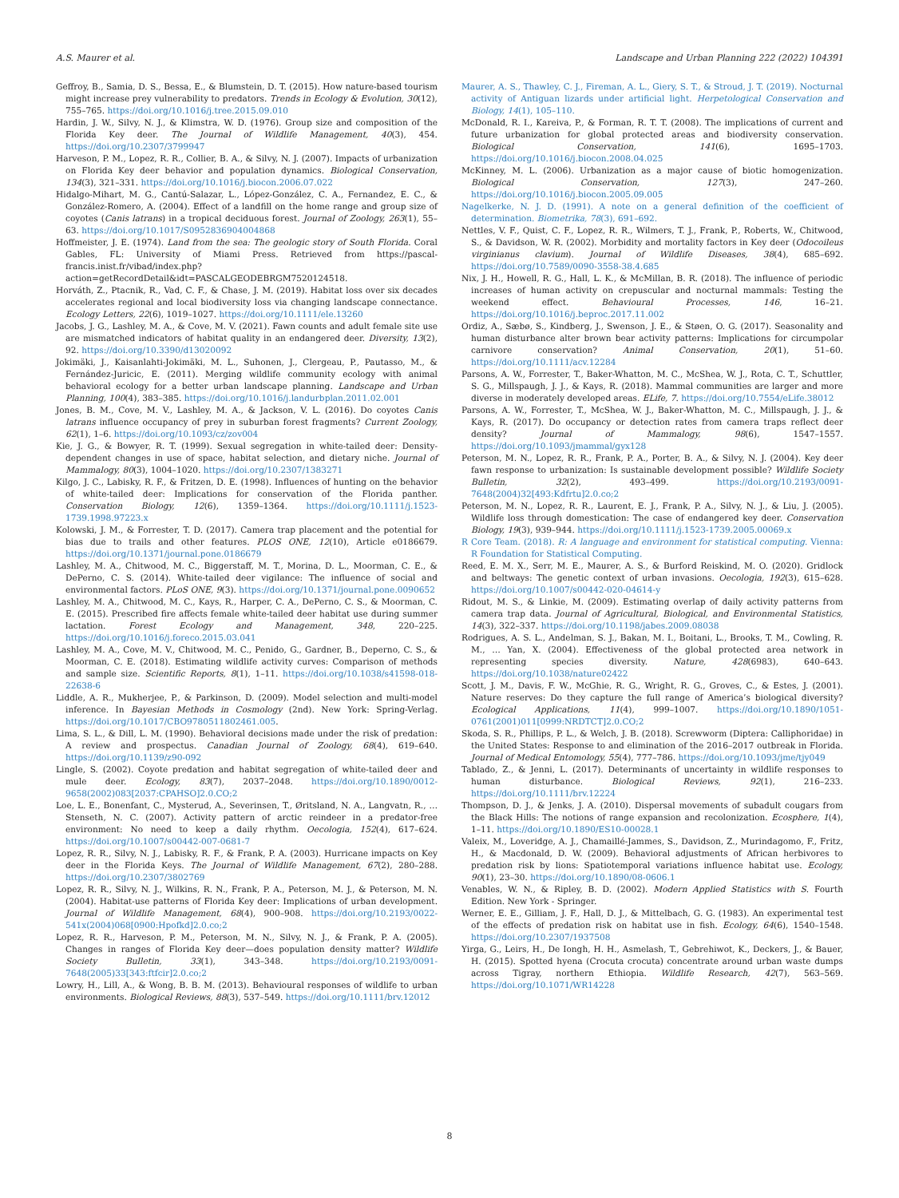A.S. Maurer et al. Landscape and Urban Planning 222 (2022) 104391
Geffroy, B., Samia, D. S., Bessa, E., & Blumstein, D. T. (2015). How nature-based tourism might increase prey vulnerability to predators. Trends in Ecology & Evolution, 30(12), 755–765. https://doi.org/10.1016/j.tree.2015.09.010
Hardin, J. W., Silvy, N. J., & Klimstra, W. D. (1976). Group size and composition of the Florida Key deer. The Journal of Wildlife Management, 40(3), 454. https://doi.org/10.2307/3799947
Harveson, P. M., Lopez, R. R., Collier, B. A., & Silvy, N. J. (2007). Impacts of urbanization on Florida Key deer behavior and population dynamics. Biological Conservation, 134(3), 321–331. https://doi.org/10.1016/j.biocon.2006.07.022
Hidalgo-Mihart, M. G., Cantú-Salazar, L., López-González, C. A., Fernandez, E. C., & González-Romero, A. (2004). Effect of a landfill on the home range and group size of coyotes (Canis latrans) in a tropical deciduous forest. Journal of Zoology, 263(1), 55–63. https://doi.org/10.1017/S0952836904004868
Hoffmeister, J. E. (1974). Land from the sea: The geologic story of South Florida. Coral Gables, FL: University of Miami Press. Retrieved from https://pascal-francis.inist.fr/vibad/index.php?action=getRecordDetail&idt=PASCALGEODEBRGM7520124518.
Horváth, Z., Ptacnik, R., Vad, C. F., & Chase, J. M. (2019). Habitat loss over six decades accelerates regional and local biodiversity loss via changing landscape connectance. Ecology Letters, 22(6), 1019–1027. https://doi.org/10.1111/ele.13260
Jacobs, J. G., Lashley, M. A., & Cove, M. V. (2021). Fawn counts and adult female site use are mismatched indicators of habitat quality in an endangered deer. Diversity, 13(2), 92. https://doi.org/10.3390/d13020092
Jokimäki, J., Kaisanlahti-Jokimäki, M. L., Suhonen, J., Clergeau, P., Pautasso, M., & Fernández-Juricic, E. (2011). Merging wildlife community ecology with animal behavioral ecology for a better urban landscape planning. Landscape and Urban Planning, 100(4), 383–385. https://doi.org/10.1016/j.landurbplan.2011.02.001
Jones, B. M., Cove, M. V., Lashley, M. A., & Jackson, V. L. (2016). Do coyotes Canis latrans influence occupancy of prey in suburban forest fragments? Current Zoology, 62(1), 1–6. https://doi.org/10.1093/cz/zov004
Kie, J. G., & Bowyer, R. T. (1999). Sexual segregation in white-tailed deer: Density-dependent changes in use of space, habitat selection, and dietary niche. Journal of Mammalogy, 80(3), 1004–1020. https://doi.org/10.2307/1383271
Kilgo, J. C., Labisky, R. F., & Fritzen, D. E. (1998). Influences of hunting on the behavior of white-tailed deer: Implications for conservation of the Florida panther. Conservation Biology, 12(6), 1359–1364. https://doi.org/10.1111/j.1523-1739.1998.97223.x
Kolowski, J. M., & Forrester, T. D. (2017). Camera trap placement and the potential for bias due to trails and other features. PLOS ONE, 12(10), Article e0186679. https://doi.org/10.1371/journal.pone.0186679
Lashley, M. A., Chitwood, M. C., Biggerstaff, M. T., Morina, D. L., Moorman, C. E., & DePerno, C. S. (2014). White-tailed deer vigilance: The influence of social and environmental factors. PLoS ONE, 9(3). https://doi.org/10.1371/journal.pone.0090652
Lashley, M. A., Chitwood, M. C., Kays, R., Harper, C. A., DePerno, C. S., & Moorman, C. E. (2015). Prescribed fire affects female white-tailed deer habitat use during summer lactation. Forest Ecology and Management, 348, 220–225. https://doi.org/10.1016/j.foreco.2015.03.041
Lashley, M. A., Cove, M. V., Chitwood, M. C., Penido, G., Gardner, B., Deperno, C. S., & Moorman, C. E. (2018). Estimating wildlife activity curves: Comparison of methods and sample size. Scientific Reports, 8(1), 1–11. https://doi.org/10.1038/s41598-018-22638-6
Liddle, A. R., Mukherjee, P., & Parkinson, D. (2009). Model selection and multi-model inference. In Bayesian Methods in Cosmology (2nd). New York: Spring-Verlag. https://doi.org/10.1017/CBO9780511802461.005.
Lima, S. L., & Dill, L. M. (1990). Behavioral decisions made under the risk of predation: A review and prospectus. Canadian Journal of Zoology, 68(4), 619–640. https://doi.org/10.1139/z90-092
Lingle, S. (2002). Coyote predation and habitat segregation of white-tailed deer and mule deer. Ecology, 83(7), 2037–2048. https://doi.org/10.1890/0012-9658(2002)083[2037:CPAHSO]2.0.CO;2
Loe, L. E., Bonenfant, C., Mysterud, A., Severinsen, T., Øritsland, N. A., Langvatn, R., … Stenseth, N. C. (2007). Activity pattern of arctic reindeer in a predator-free environment: No need to keep a daily rhythm. Oecologia, 152(4), 617–624. https://doi.org/10.1007/s00442-007-0681-7
Lopez, R. R., Silvy, N. J., Labisky, R. F., & Frank, P. A. (2003). Hurricane impacts on Key deer in the Florida Keys. The Journal of Wildlife Management, 67(2), 280–288. https://doi.org/10.2307/3802769
Lopez, R. R., Silvy, N. J., Wilkins, R. N., Frank, P. A., Peterson, M. J., & Peterson, M. N. (2004). Habitat-use patterns of Florida Key deer: Implications of urban development. Journal of Wildlife Management, 68(4), 900–908. https://doi.org/10.2193/0022-541x(2004)068[0900:Hpofkd]2.0.co;2
Lopez, R. R., Harveson, P. M., Peterson, M. N., Silvy, N. J., & Frank, P. A. (2005). Changes in ranges of Florida Key deer—does population density matter? Wildlife Society Bulletin, 33(1), 343–348. https://doi.org/10.2193/0091-7648(2005)33[343:ftfcir]2.0.co;2
Lowry, H., Lill, A., & Wong, B. B. M. (2013). Behavioural responses of wildlife to urban environments. Biological Reviews, 88(3), 537–549. https://doi.org/10.1111/brv.12012
Maurer, A. S., Thawley, C. J., Fireman, A. L., Giery, S. T., & Stroud, J. T. (2019). Nocturnal activity of Antiguan lizards under artificial light. Herpetological Conservation and Biology, 14(1), 105–110.
McDonald, R. I., Kareiva, P., & Forman, R. T. T. (2008). The implications of current and future urbanization for global protected areas and biodiversity conservation. Biological Conservation, 141(6), 1695–1703. https://doi.org/10.1016/j.biocon.2008.04.025
McKinney, M. L. (2006). Urbanization as a major cause of biotic homogenization. Biological Conservation, 127(3), 247–260. https://doi.org/10.1016/j.biocon.2005.09.005
Nagelkerke, N. J. D. (1991). A note on a general definition of the coefficient of determination. Biometrika, 78(3), 691–692.
Nettles, V. F., Quist, C. F., Lopez, R. R., Wilmers, T. J., Frank, P., Roberts, W., Chitwood, S., & Davidson, W. R. (2002). Morbidity and mortality factors in Key deer (Odocoileus virginianus clavium). Journal of Wildlife Diseases, 38(4), 685–692. https://doi.org/10.7589/0090-3558-38.4.685
Nix, J. H., Howell, R. G., Hall, L. K., & McMillan, B. R. (2018). The influence of periodic increases of human activity on crepuscular and nocturnal mammals: Testing the weekend effect. Behavioural Processes, 146, 16–21. https://doi.org/10.1016/j.beproc.2017.11.002
Ordiz, A., Sæbø, S., Kindberg, J., Swenson, J. E., & Støen, O. G. (2017). Seasonality and human disturbance alter brown bear activity patterns: Implications for circumpolar carnivore conservation? Animal Conservation, 20(1), 51–60. https://doi.org/10.1111/acv.12284
Parsons, A. W., Forrester, T., Baker-Whatton, M. C., McShea, W. J., Rota, C. T., Schuttler, S. G., Millspaugh, J. J., & Kays, R. (2018). Mammal communities are larger and more diverse in moderately developed areas. ELife, 7. https://doi.org/10.7554/eLife.38012
Parsons, A. W., Forrester, T., McShea, W. J., Baker-Whatton, M. C., Millspaugh, J. J., & Kays, R. (2017). Do occupancy or detection rates from camera traps reflect deer density? Journal of Mammalogy, 98(6), 1547–1557. https://doi.org/10.1093/jmammal/gyx128
Peterson, M. N., Lopez, R. R., Frank, P. A., Porter, B. A., & Silvy, N. J. (2004). Key deer fawn response to urbanization: Is sustainable development possible? Wildlife Society Bulletin, 32(2), 493–499. https://doi.org/10.2193/0091-7648(2004)32[493:Kdfrtu]2.0.co;2
Peterson, M. N., Lopez, R. R., Laurent, E. J., Frank, P. A., Silvy, N. J., & Liu, J. (2005). Wildlife loss through domestication: The case of endangered key deer. Conservation Biology, 19(3), 939–944. https://doi.org/10.1111/j.1523-1739.2005.00069.x
R Core Team. (2018). R: A language and environment for statistical computing. Vienna: R Foundation for Statistical Computing.
Reed, E. M. X., Serr, M. E., Maurer, A. S., & Burford Reiskind, M. O. (2020). Gridlock and beltways: The genetic context of urban invasions. Oecologia, 192(3), 615–628. https://doi.org/10.1007/s00442-020-04614-y
Ridout, M. S., & Linkie, M. (2009). Estimating overlap of daily activity patterns from camera trap data. Journal of Agricultural, Biological, and Environmental Statistics, 14(3), 322–337. https://doi.org/10.1198/jabes.2009.08038
Rodrigues, A. S. L., Andelman, S. J., Bakan, M. I., Boitani, L., Brooks, T. M., Cowling, R. M., … Yan, X. (2004). Effectiveness of the global protected area network in representing species diversity. Nature, 428(6983), 640–643. https://doi.org/10.1038/nature02422
Scott, J. M., Davis, F. W., McGhie, R. G., Wright, R. G., Groves, C., & Estes, J. (2001). Nature reserves: Do they capture the full range of America’s biological diversity? Ecological Applications, 11(4), 999–1007. https://doi.org/10.1890/1051-0761(2001)011[0999:NRDTCT]2.0.CO;2
Skoda, S. R., Phillips, P. L., & Welch, J. B. (2018). Screwworm (Diptera: Calliphoridae) in the United States: Response to and elimination of the 2016–2017 outbreak in Florida. Journal of Medical Entomology, 55(4), 777–786. https://doi.org/10.1093/jme/tjy049
Tablado, Z., & Jenni, L. (2017). Determinants of uncertainty in wildlife responses to human disturbance. Biological Reviews, 92(1), 216–233. https://doi.org/10.1111/brv.12224
Thompson, D. J., & Jenks, J. A. (2010). Dispersal movements of subadult cougars from the Black Hills: The notions of range expansion and recolonization. Ecosphere, 1(4), 1–11. https://doi.org/10.1890/ES10-00028.1
Valeix, M., Loveridge, A. J., Chamaillé-Jammes, S., Davidson, Z., Murindagomo, F., Fritz, H., & Macdonald, D. W. (2009). Behavioral adjustments of African herbivores to predation risk by lions: Spatiotemporal variations influence habitat use. Ecology, 90(1), 23–30. https://doi.org/10.1890/08-0606.1
Venables, W. N., & Ripley, B. D. (2002). Modern Applied Statistics with S. Fourth Edition. New York - Springer.
Werner, E. E., Gilliam, J. F., Hall, D. J., & Mittelbach, G. G. (1983). An experimental test of the effects of predation risk on habitat use in fish. Ecology, 64(6), 1540–1548. https://doi.org/10.2307/1937508
Yirga, G., Leirs, H., De Iongh, H. H., Asmelash, T., Gebrehiwot, K., Deckers, J., & Bauer, H. (2015). Spotted hyena (Crocuta crocuta) concentrate around urban waste dumps across Tigray, northern Ethiopia. Wildlife Research, 42(7), 563–569. https://doi.org/10.1071/WR14228
8